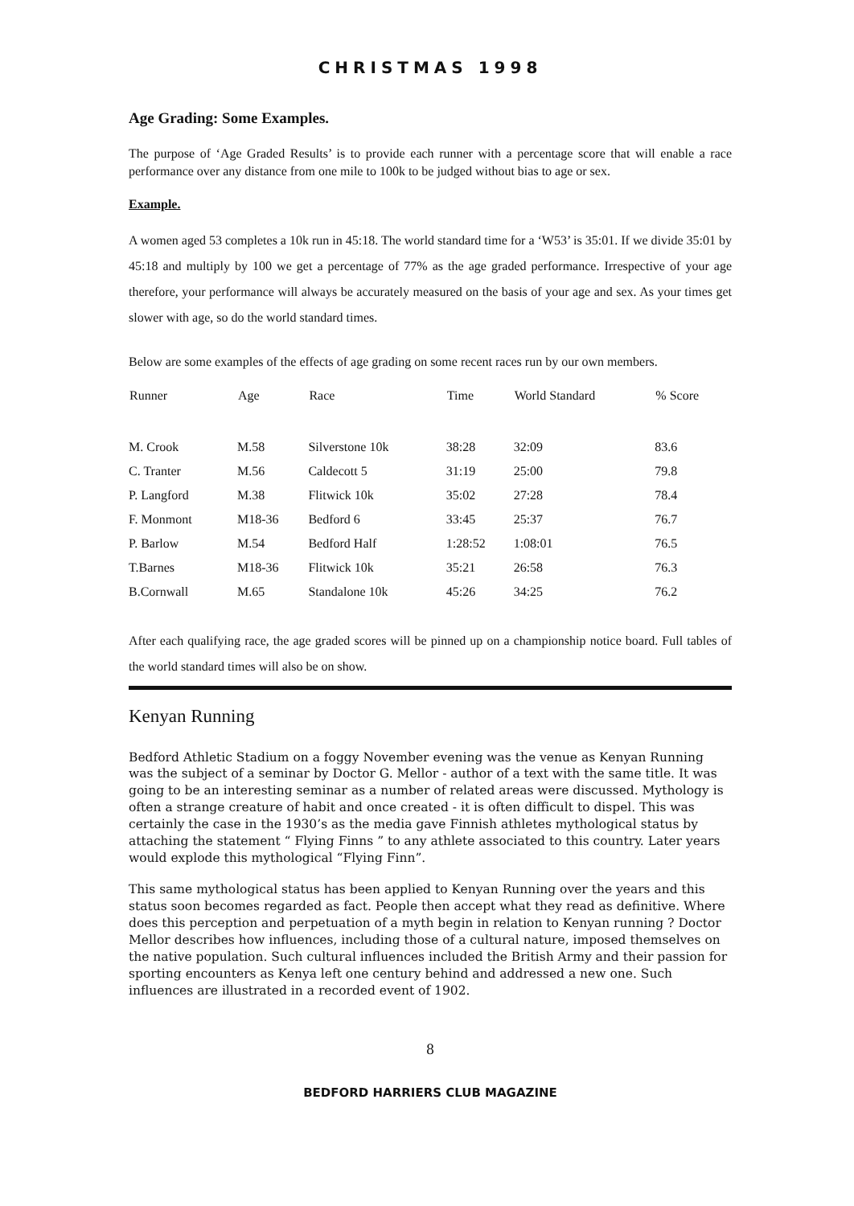CHRISTMAS 1998
Age Grading: Some Examples.
The purpose of ‘Age Graded Results’ is to provide each runner with a percentage score that will enable a race performance over any distance from one mile to 100k to be judged without bias to age or sex.
Example.
A women aged 53 completes a 10k run in 45:18. The world standard time for a ‘W53’ is 35:01. If we divide 35:01 by 45:18 and multiply by 100 we get a percentage of 77% as the age graded performance. Irrespective of your age therefore, your performance will always be accurately measured on the basis of your age and sex. As your times get slower with age, so do the world standard times.
Below are some examples of the effects of age grading on some recent races run by our own members.
| Runner | Age | Race | Time | World Standard | % Score |
| --- | --- | --- | --- | --- | --- |
| M. Crook | M.58 | Silverstone 10k | 38:28 | 32:09 | 83.6 |
| C. Tranter | M.56 | Caldecott 5 | 31:19 | 25:00 | 79.8 |
| P. Langford | M.38 | Flitwick 10k | 35:02 | 27:28 | 78.4 |
| F. Monmont | M18-36 | Bedford 6 | 33:45 | 25:37 | 76.7 |
| P. Barlow | M.54 | Bedford Half | 1:28:52 | 1:08:01 | 76.5 |
| T.Barnes | M18-36 | Flitwick 10k | 35:21 | 26:58 | 76.3 |
| B.Cornwall | M.65 | Standalone 10k | 45:26 | 34:25 | 76.2 |
After each qualifying race, the age graded scores will be pinned up on a championship notice board. Full tables of the world standard times will also be on show.
Kenyan Running
Bedford Athletic Stadium on a foggy November evening was the venue as Kenyan Running was the subject of a seminar by Doctor G. Mellor - author of a text with the same title. It was going to be an interesting seminar as a number of related areas were discussed. Mythology is often a strange creature of habit and once created - it is often difficult to dispel. This was certainly the case in the 1930’s as the media gave Finnish athletes mythological status by attaching the statement “ Flying Finns ” to any athlete associated to this country. Later years would explode this mythological “Flying Finn”.
This same mythological status has been applied to Kenyan Running over the years and this status soon becomes regarded as fact. People then accept what they read as definitive. Where does this perception and perpetuation of a myth begin in relation to Kenyan running ? Doctor Mellor describes how influences, including those of a cultural nature, imposed themselves on the native population. Such cultural influences included the British Army and their passion for sporting encounters as Kenya left one century behind and addressed a new one. Such influences are illustrated in a recorded event of 1902.
8
BEDFORD HARRIERS CLUB MAGAZINE